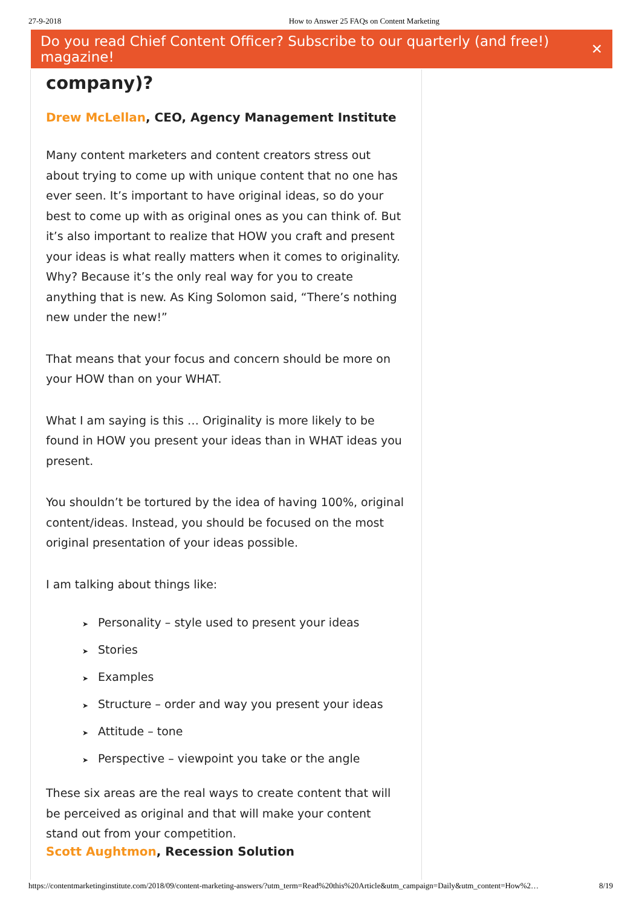27-9-2018 How to Answer 25 FAQs on Content Marketing
Do you read Chief Content Officer? Subscribe to our quarterly (and free!) magazine! ✕
company)?
Drew McLellan, CEO, Agency Management Institute
Many content marketers and content creators stress out about trying to come up with unique content that no one has ever seen. It’s important to have original ideas, so do your best to come up with as original ones as you can think of. But it’s also important to realize that HOW you craft and present your ideas is what really matters when it comes to originality. Why? Because it’s the only real way for you to create anything that is new. As King Solomon said, “There’s nothing new under the new!”
That means that your focus and concern should be more on your HOW than on your WHAT.
What I am saying is this … Originality is more likely to be found in HOW you present your ideas than in WHAT ideas you present.
You shouldn’t be tortured by the idea of having 100%, original content/ideas. Instead, you should be focused on the most original presentation of your ideas possible.
I am talking about things like:
➤ Personality – style used to present your ideas
➤ Stories
➤ Examples
➤ Structure – order and way you present your ideas
➤ Attitude – tone
➤ Perspective – viewpoint you take or the angle
These six areas are the real ways to create content that will be perceived as original and that will make your content stand out from your competition.
Scott Aughtmon, Recession Solution
https://contentmarketinginstitute.com/2018/09/content-marketing-answers/?utm_term=Read%20this%20Article&utm_campaign=Daily&utm_content=How%2… 8/19